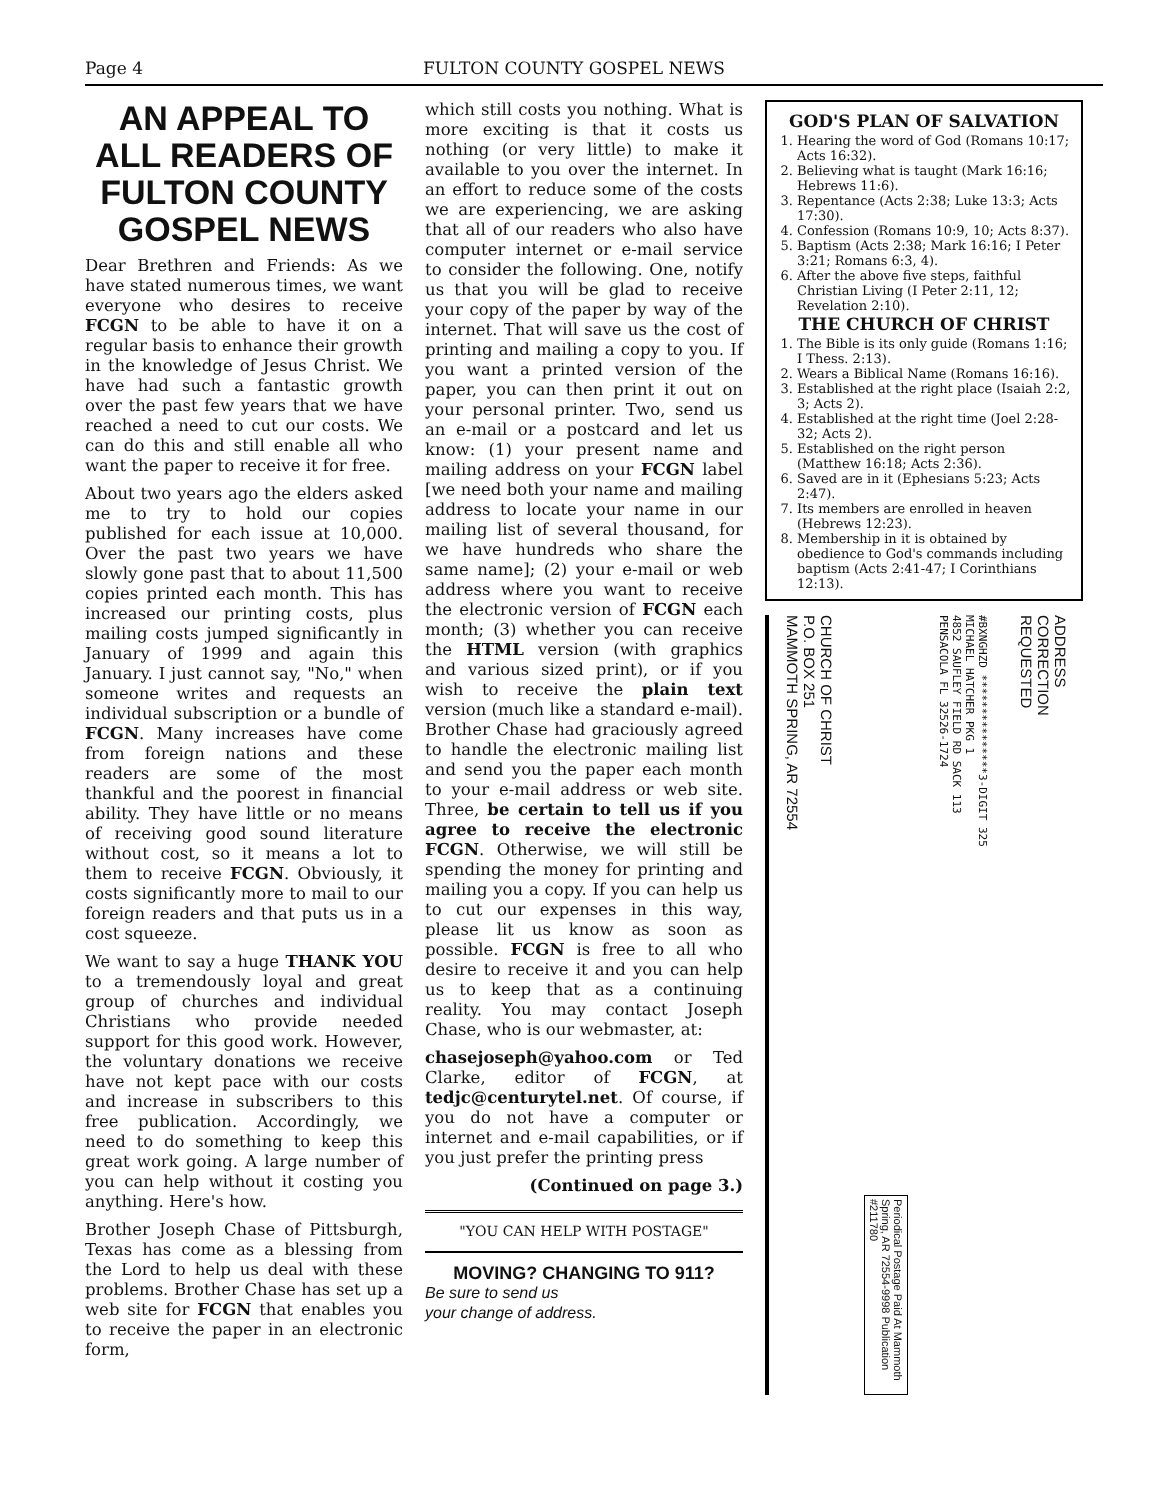Page 4 FULTON COUNTY GOSPEL NEWS
AN APPEAL TO ALL READERS OF FULTON COUNTY GOSPEL NEWS
Dear Brethren and Friends: As we have stated numerous times, we want everyone who desires to receive FCGN to be able to have it on a regular basis to enhance their growth in the knowledge of Jesus Christ. We have had such a fantastic growth over the past few years that we have reached a need to cut our costs. We can do this and still enable all who want the paper to receive it for free.
About two years ago the elders asked me to try to hold our copies published for each issue at 10,000. Over the past two years we have slowly gone past that to about 11,500 copies printed each month. This has increased our printing costs, plus mailing costs jumped significantly in January of 1999 and again this January. I just cannot say, "No," when someone writes and requests an individual subscription or a bundle of FCGN. Many increases have come from foreign nations and these readers are some of the most thankful and the poorest in financial ability. They have little or no means of receiving good sound literature without cost, so it means a lot to them to receive FCGN. Obviously, it costs significantly more to mail to our foreign readers and that puts us in a cost squeeze.
We want to say a huge THANK YOU to a tremendously loyal and great group of churches and individual Christians who provide needed support for this good work. However, the voluntary donations we receive have not kept pace with our costs and increase in subscribers to this free publication. Accordingly, we need to do something to keep this great work going. A large number of you can help without it costing you anything. Here's how.
Brother Joseph Chase of Pittsburgh, Texas has come as a blessing from the Lord to help us deal with these problems. Brother Chase has set up a web site for FCGN that enables you to receive the paper in an electronic form,
which still costs you nothing. What is more exciting is that it costs us nothing (or very little) to make it available to you over the internet. In an effort to reduce some of the costs we are experiencing, we are asking that all of our readers who also have computer internet or e-mail service to consider the following. One, notify us that you will be glad to receive your copy of the paper by way of the internet. That will save us the cost of printing and mailing a copy to you. If you want a printed version of the paper, you can then print it out on your personal printer. Two, send us an e-mail or a postcard and let us know: (1) your present name and mailing address on your FCGN label [we need both your name and mailing address to locate your name in our mailing list of several thousand, for we have hundreds who share the same name]; (2) your e-mail or web address where you want to receive the electronic version of FCGN each month; (3) whether you can receive the HTML version (with graphics and various sized print), or if you wish to receive the plain text version (much like a standard e-mail). Brother Chase had graciously agreed to handle the electronic mailing list and send you the paper each month to your e-mail address or web site. Three, be certain to tell us if you agree to receive the electronic FCGN. Otherwise, we will still be spending the money for printing and mailing you a copy. If you can help us to cut our expenses in this way, please lit us know as soon as possible. FCGN is free to all who desire to receive it and you can help us to keep that as a continuing reality. You may contact Joseph Chase, who is our webmaster, at:
chasejoseph@yahoo.com or Ted Clarke, editor of FCGN, at tedjc@centurytel.net. Of course, if you do not have a computer or internet and e-mail capabilities, or if you just prefer the printing press
(Continued on page 3.)
"YOU CAN HELP WITH POSTAGE"
MOVING? CHANGING TO 911?
Be sure to send us
your change of address.
GOD'S PLAN OF SALVATION
1. Hearing the word of God (Romans 10:17; Acts 16:32).
2. Believing what is taught (Mark 16:16; Hebrews 11:6).
3. Repentance (Acts 2:38; Luke 13:3; Acts 17:30).
4. Confession (Romans 10:9, 10; Acts 8:37).
5. Baptism (Acts 2:38; Mark 16:16; I Peter 3:21; Romans 6:3, 4).
6. After the above five steps, faithful Christian Living (I Peter 2:11, 12; Revelation 2:10).
THE CHURCH OF CHRIST
1. The Bible is its only guide (Romans 1:16; I Thess. 2:13).
2. Wears a Biblical Name (Romans 16:16).
3. Established at the right place (Isaiah 2:2, 3; Acts 2).
4. Established at the right time (Joel 2:28-32; Acts 2).
5. Established on the right person (Matthew 16:18; Acts 2:36).
6. Saved are in it (Ephesians 5:23; Acts 2:47).
7. Its members are enrolled in heaven (Hebrews 12:23).
8. Membership in it is obtained by obedience to God's commands including baptism (Acts 2:41-47; I Corinthians 12:13).
CHURCH OF CHRIST
P.O. BOX 251
MAMMOTH SPRING, AR 72554
Periodical Postage Paid At Mammoth Spring, AR 72554-9998 Publication #211780
#BXNGHZD ***************3-DIGIT 325
MICHAEL HATCHER PKG 1
4852 SAUFLEY FIELD RD SACK 113
PENSACOLA FL 32526-1724
ADDRESS
CORRECTION
REQUESTED